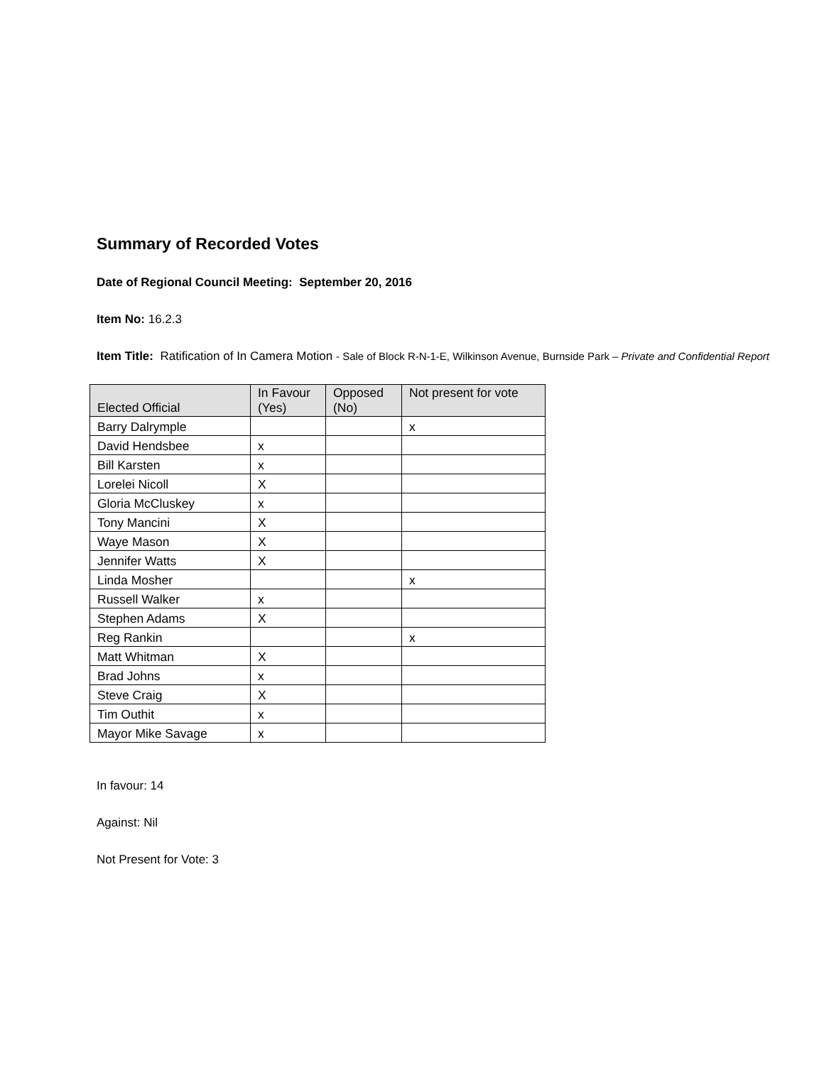Summary of Recorded Votes
Date of Regional Council Meeting: September 20, 2016
Item No: 16.2.3
Item Title: Ratification of In Camera Motion - Sale of Block R-N-1-E, Wilkinson Avenue, Burnside Park – Private and Confidential Report
| Elected Official | In Favour (Yes) | Opposed (No) | Not present for vote |
| --- | --- | --- | --- |
| Barry Dalrymple | | | x |
| David Hendsbee | x | | |
| Bill Karsten | x | | |
| Lorelei Nicoll | X | | |
| Gloria McCluskey | x | | |
| Tony Mancini | X | | |
| Waye Mason | X | | |
| Jennifer Watts | X | | |
| Linda Mosher | | | x |
| Russell Walker | x | | |
| Stephen Adams | X | | |
| Reg Rankin | | | x |
| Matt Whitman | X | | |
| Brad Johns | x | | |
| Steve Craig | X | | |
| Tim Outhit | x | | |
| Mayor Mike Savage | x | | |
In favour: 14
Against: Nil
Not Present for Vote: 3